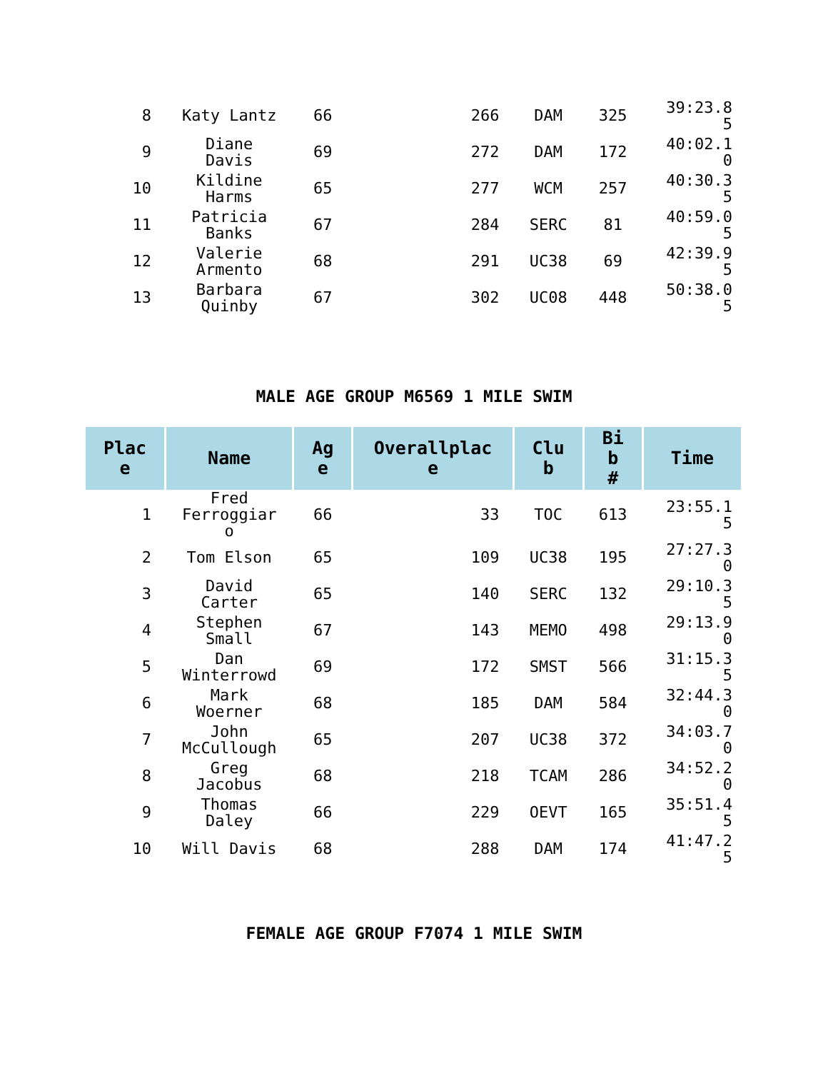| 8 | Katy Lantz | 66 | 266 | DAM | 325 | 39:23.8 5 |
| 9 | Diane Davis | 69 | 272 | DAM | 172 | 40:02.1 0 |
| 10 | Kildine Harms | 65 | 277 | WCM | 257 | 40:30.3 5 |
| 11 | Patricia Banks | 67 | 284 | SERC | 81 | 40:59.0 5 |
| 12 | Valerie Armento | 68 | 291 | UC38 | 69 | 42:39.9 5 |
| 13 | Barbara Quinby | 67 | 302 | UC08 | 448 | 50:38.0 5 |
MALE AGE GROUP M6569 1 MILE SWIM
| Plac e | Name | Ag e | Overallplac e | Clu b | Bi b # | Time |
| --- | --- | --- | --- | --- | --- | --- |
| 1 | Fred Ferroggiar o | 66 | 33 | TOC | 613 | 23:55.1 5 |
| 2 | Tom Elson | 65 | 109 | UC38 | 195 | 27:27.3 0 |
| 3 | David Carter | 65 | 140 | SERC | 132 | 29:10.3 5 |
| 4 | Stephen Small | 67 | 143 | MEMO | 498 | 29:13.9 0 |
| 5 | Dan Winterrowd | 69 | 172 | SMST | 566 | 31:15.3 5 |
| 6 | Mark Woerner | 68 | 185 | DAM | 584 | 32:44.3 0 |
| 7 | John McCullough | 65 | 207 | UC38 | 372 | 34:03.7 0 |
| 8 | Greg Jacobus | 68 | 218 | TCAM | 286 | 34:52.2 0 |
| 9 | Thomas Daley | 66 | 229 | OEVT | 165 | 35:51.4 5 |
| 10 | Will Davis | 68 | 288 | DAM | 174 | 41:47.2 5 |
FEMALE AGE GROUP F7074 1 MILE SWIM